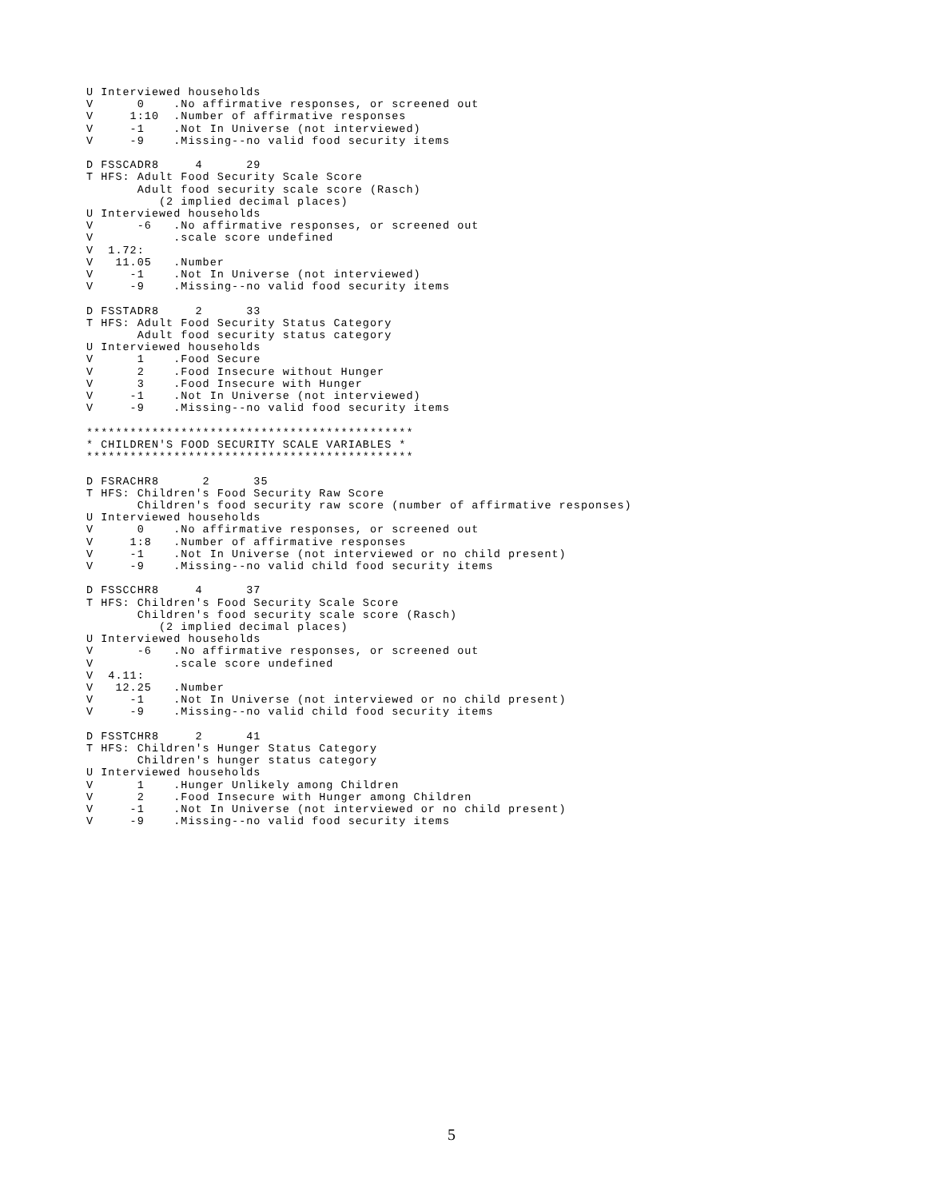U Interviewed households
V      0    .No affirmative responses, or screened out
V     1:10  .Number of affirmative responses
V     -1    .Not In Universe (not interviewed)
V     -9    .Missing--no valid food security items

D FSSCADR8     4      29
T HFS: Adult Food Security Scale Score
       Adult food security scale score (Rasch)
          (2 implied decimal places)
U Interviewed households
V      -6   .No affirmative responses, or screened out
V           .scale score undefined
V  1.72:
V   11.05   .Number
V     -1    .Not In Universe (not interviewed)
V     -9    .Missing--no valid food security items

D FSSTADR8     2      33
T HFS: Adult Food Security Status Category
       Adult food security status category
U Interviewed households
V      1    .Food Secure
V      2    .Food Insecure without Hunger
V      3    .Food Insecure with Hunger
V     -1    .Not In Universe (not interviewed)
V     -9    .Missing--no valid food security items

*********************************************
* CHILDREN'S FOOD SECURITY SCALE VARIABLES *
*********************************************

D FSRACHR8      2      35
T HFS: Children's Food Security Raw Score
       Children's food security raw score (number of affirmative responses)
U Interviewed households
V      0    .No affirmative responses, or screened out
V     1:8   .Number of affirmative responses
V     -1    .Not In Universe (not interviewed or no child present)
V     -9    .Missing--no valid child food security items

D FSSCCHR8     4      37
T HFS: Children's Food Security Scale Score
       Children's food security scale score (Rasch)
          (2 implied decimal places)
U Interviewed households
V      -6   .No affirmative responses, or screened out
V           .scale score undefined
V  4.11:
V   12.25   .Number
V     -1    .Not In Universe (not interviewed or no child present)
V     -9    .Missing--no valid child food security items

D FSSTCHR8     2      41
T HFS: Children's Hunger Status Category
       Children's hunger status category
U Interviewed households
V      1    .Hunger Unlikely among Children
V      2    .Food Insecure with Hunger among Children
V     -1    .Not In Universe (not interviewed or no child present)
V     -9    .Missing--no valid food security items
5